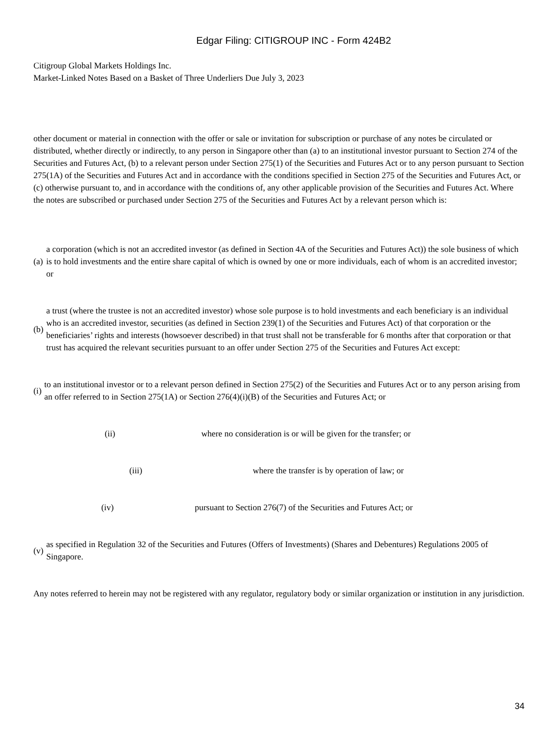Edgar Filing: CITIGROUP INC - Form 424B2
Citigroup Global Markets Holdings Inc.
Market-Linked Notes Based on a Basket of Three Underliers Due July 3, 2023
other document or material in connection with the offer or sale or invitation for subscription or purchase of any notes be circulated or distributed, whether directly or indirectly, to any person in Singapore other than (a) to an institutional investor pursuant to Section 274 of the Securities and Futures Act, (b) to a relevant person under Section 275(1) of the Securities and Futures Act or to any person pursuant to Section 275(1A) of the Securities and Futures Act and in accordance with the conditions specified in Section 275 of the Securities and Futures Act, or (c) otherwise pursuant to, and in accordance with the conditions of, any other applicable provision of the Securities and Futures Act. Where the notes are subscribed or purchased under Section 275 of the Securities and Futures Act by a relevant person which is:
| (a) | a corporation (which is not an accredited investor (as defined in Section 4A of the Securities and Futures Act)) the sole business of which is to hold investments and the entire share capital of which is owned by one or more individuals, each of whom is an accredited investor; or |
| (b) | a trust (where the trustee is not an accredited investor) whose sole purpose is to hold investments and each beneficiary is an individual who is an accredited investor, securities (as defined in Section 239(1) of the Securities and Futures Act) of that corporation or the beneficiaries’ rights and interests (howsoever described) in that trust shall not be transferable for 6 months after that corporation or that trust has acquired the relevant securities pursuant to an offer under Section 275 of the Securities and Futures Act except: |
| (i) | to an institutional investor or to a relevant person defined in Section 275(2) of the Securities and Futures Act or to any person arising from an offer referred to in Section 275(1A) or Section 276(4)(i)(B) of the Securities and Futures Act; or |
(ii) where no consideration is or will be given for the transfer; or
(iii) where the transfer is by operation of law; or
(iv) pursuant to Section 276(7) of the Securities and Futures Act; or
| (v) | as specified in Regulation 32 of the Securities and Futures (Offers of Investments) (Shares and Debentures) Regulations 2005 of Singapore. |
Any notes referred to herein may not be registered with any regulator, regulatory body or similar organization or institution in any jurisdiction.
34